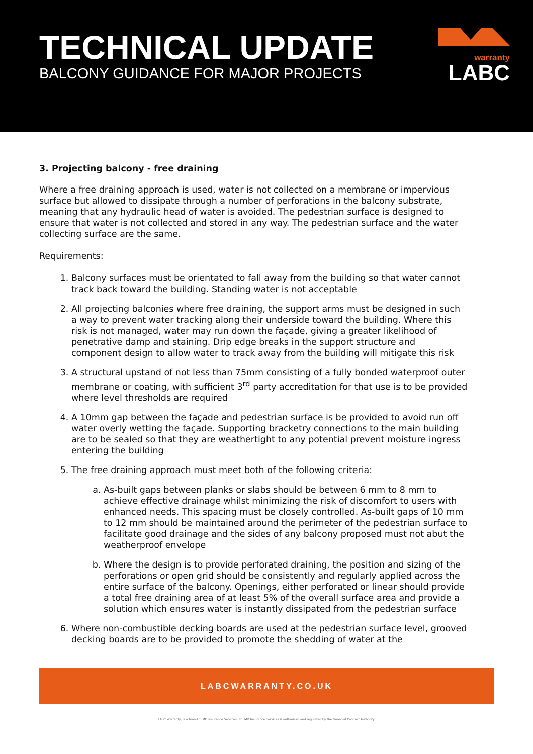TECHNICAL UPDATE
BALCONY GUIDANCE FOR MAJOR PROJECTS
warranty
LABC
3. Projecting balcony - free draining
Where a free draining approach is used, water is not collected on a membrane or impervious surface but allowed to dissipate through a number of perforations in the balcony substrate, meaning that any hydraulic head of water is avoided. The pedestrian surface is designed to ensure that water is not collected and stored in any way. The pedestrian surface and the water collecting surface are the same.
Requirements:
1. Balcony surfaces must be orientated to fall away from the building so that water cannot track back toward the building. Standing water is not acceptable
2. All projecting balconies where free draining, the support arms must be designed in such a way to prevent water tracking along their underside toward the building. Where this risk is not managed, water may run down the façade, giving a greater likelihood of penetrative damp and staining. Drip edge breaks in the support structure and component design to allow water to track away from the building will mitigate this risk
3. A structural upstand of not less than 75mm consisting of a fully bonded waterproof outer membrane or coating, with sufficient 3<sup>rd</sup> party accreditation for that use is to be provided where level thresholds are required
4. A 10mm gap between the façade and pedestrian surface is be provided to avoid run off water overly wetting the façade. Supporting bracketry connections to the main building are to be sealed so that they are weathertight to any potential prevent moisture ingress entering the building
5. The free draining approach must meet both of the following criteria:
a. As-built gaps between planks or slabs should be between 6 mm to 8 mm to achieve effective drainage whilst minimizing the risk of discomfort to users with enhanced needs. This spacing must be closely controlled. As-built gaps of 10 mm to 12 mm should be maintained around the perimeter of the pedestrian surface to facilitate good drainage and the sides of any balcony proposed must not abut the weatherproof envelope
b. Where the design is to provide perforated draining, the position and sizing of the perforations or open grid should be consistently and regularly applied across the entire surface of the balcony. Openings, either perforated or linear should provide a total free draining area of at least 5% of the overall surface area and provide a solution which ensures water is instantly dissipated from the pedestrian surface
6. Where non-combustible decking boards are used at the pedestrian surface level, grooved decking boards are to be provided to promote the shedding of water at the
LABCWARRANTY.CO.UK
LABC Warranty, is a brand of MD Insurance Services Ltd. MD Insurance Services is authorised and regulated by the Financial Conduct Authority.